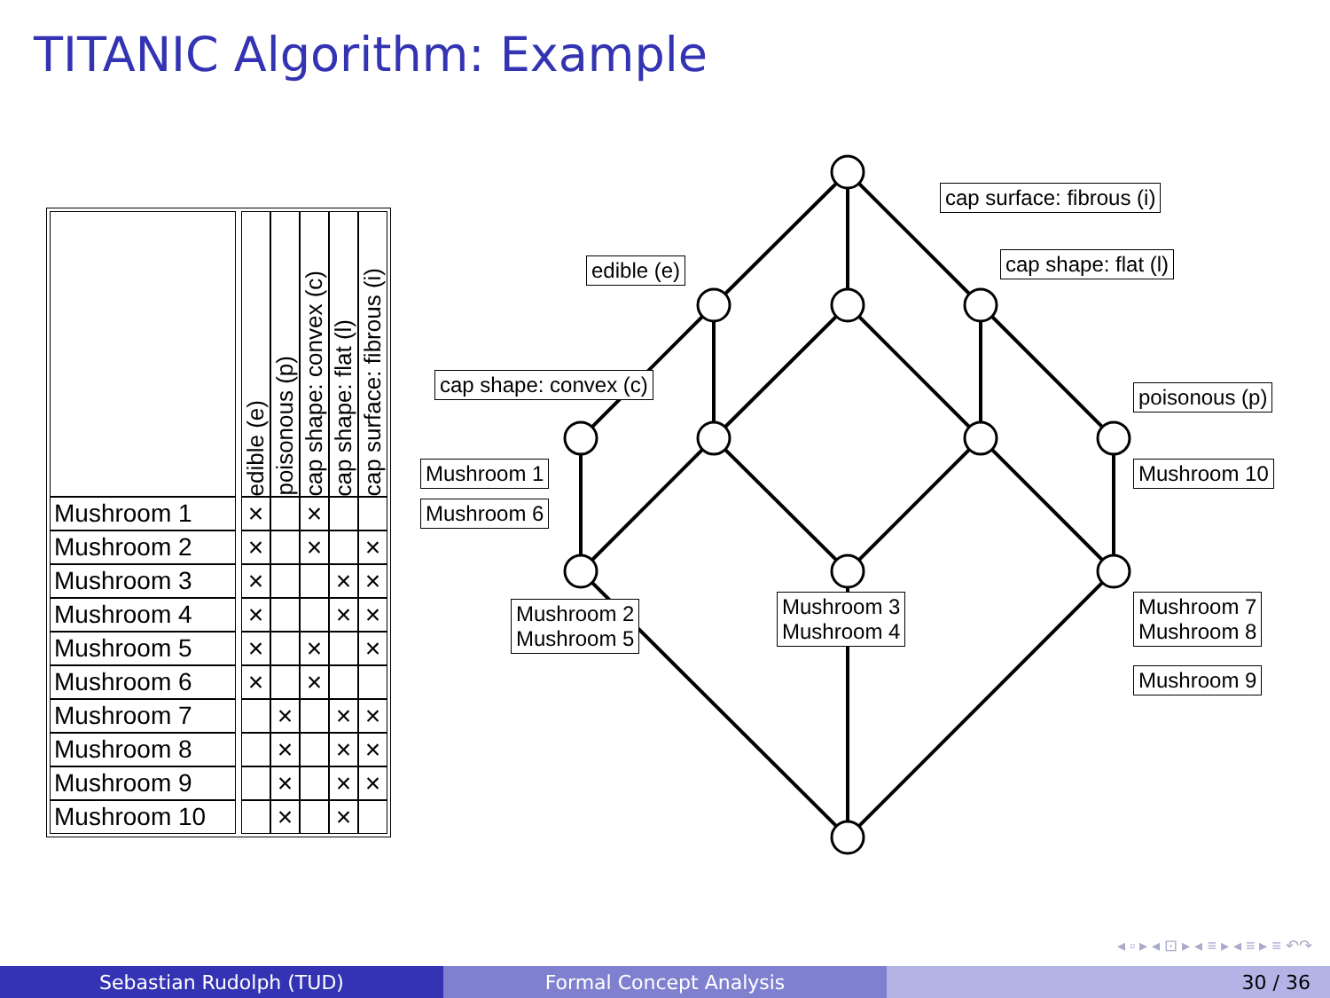TITANIC Algorithm: Example
| | | edible (e) | poisonous (p) | cap shape: convex (c) | cap shape: flat (l) | cap surface: fibrous (i) |
| --- | --- | --- | --- | --- | --- | --- |
| Mushroom 1 | | × | | × | | |
| Mushroom 2 | | × | | × | | × |
| Mushroom 3 | | × | | | × | × |
| Mushroom 4 | | × | | | × | × |
| Mushroom 5 | | × | | × | | × |
| Mushroom 6 | | × | | × | | |
| Mushroom 7 | | | × | | × | × |
| Mushroom 8 | | | × | | × | × |
| Mushroom 9 | | | × | | × | × |
| Mushroom 10 | | | × | | × | |
cap surface: fibrous (i)
edible (e) cap shape: flat (l)
cap shape: convex (c) poisonous (p)
Mushroom 1
Mushroom 6
Mushroom 10
Mushroom 2
Mushroom 5
Mushroom 3
Mushroom 4
Mushroom 7
Mushroom 8
Mushroom 9
◂ ▫ ▸ ◂ ⊡ ▸ ◂ ≡ ▸ ◂ ≡ ▸ ≡ ↶↷
Sebastian Rudolph (TUD) Formal Concept Analysis 30 / 36